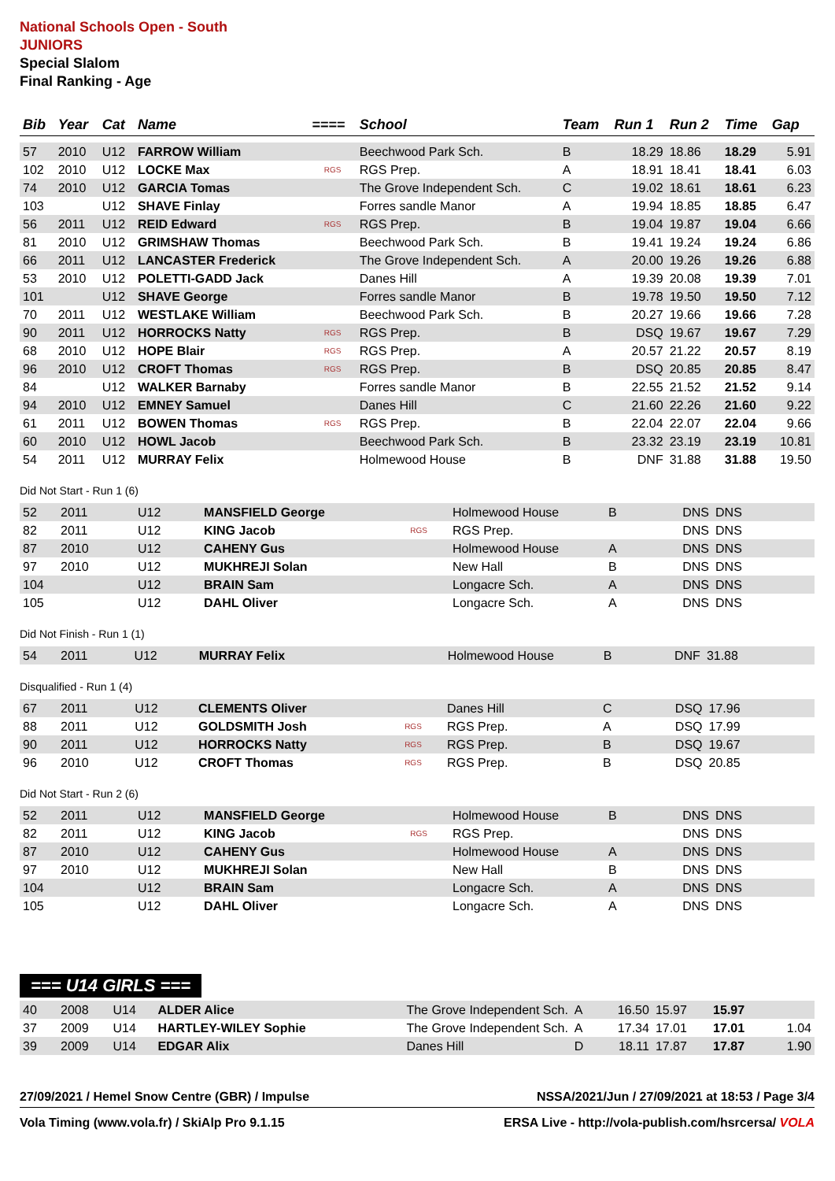National Schools Open - South
JUNIORS
Special Slalom
Final Ranking - Age
| Bib | Year | Cat | Name | ==== | School | Team | Run 1 | Run 2 | Time | Gap |
| --- | --- | --- | --- | --- | --- | --- | --- | --- | --- | --- |
| 57 | 2010 | U12 | FARROW William | | Beechwood Park Sch. | B | 18.29 | 18.86 | 18.29 | 5.91 |
| 102 | 2010 | U12 | LOCKE Max | RGS | RGS Prep. | A | 18.91 | 18.41 | 18.41 | 6.03 |
| 74 | 2010 | U12 | GARCIA Tomas | | The Grove Independent Sch. | C | 19.02 | 18.61 | 18.61 | 6.23 |
| 103 | | U12 | SHAVE Finlay | | Forres sandle Manor | A | 19.94 | 18.85 | 18.85 | 6.47 |
| 56 | 2011 | U12 | REID Edward | RGS | RGS Prep. | B | 19.04 | 19.87 | 19.04 | 6.66 |
| 81 | 2010 | U12 | GRIMSHAW Thomas | | Beechwood Park Sch. | B | 19.41 | 19.24 | 19.24 | 6.86 |
| 66 | 2011 | U12 | LANCASTER Frederick | | The Grove Independent Sch. | A | 20.00 | 19.26 | 19.26 | 6.88 |
| 53 | 2010 | U12 | POLETTI-GADD Jack | | Danes Hill | A | 19.39 | 20.08 | 19.39 | 7.01 |
| 101 | | U12 | SHAVE George | | Forres sandle Manor | B | 19.78 | 19.50 | 19.50 | 7.12 |
| 70 | 2011 | U12 | WESTLAKE William | | Beechwood Park Sch. | B | 20.27 | 19.66 | 19.66 | 7.28 |
| 90 | 2011 | U12 | HORROCKS Natty | RGS | RGS Prep. | B | DSQ | 19.67 | 19.67 | 7.29 |
| 68 | 2010 | U12 | HOPE Blair | RGS | RGS Prep. | A | 20.57 | 21.22 | 20.57 | 8.19 |
| 96 | 2010 | U12 | CROFT Thomas | RGS | RGS Prep. | B | DSQ | 20.85 | 20.85 | 8.47 |
| 84 | | U12 | WALKER Barnaby | | Forres sandle Manor | B | 22.55 | 21.52 | 21.52 | 9.14 |
| 94 | 2010 | U12 | EMNEY Samuel | | Danes Hill | C | 21.60 | 22.26 | 21.60 | 9.22 |
| 61 | 2011 | U12 | BOWEN Thomas | RGS | RGS Prep. | B | 22.04 | 22.07 | 22.04 | 9.66 |
| 60 | 2010 | U12 | HOWL Jacob | | Beechwood Park Sch. | B | 23.32 | 23.19 | 23.19 | 10.81 |
| 54 | 2011 | U12 | MURRAY Felix | | Holmewood House | B | DNF | 31.88 | 31.88 | 19.50 |
Did Not Start - Run 1 (6)
| 52 | 2011 | U12 | MANSFIELD George | | Holmewood House | B | DNS | DNS | | |
| 82 | 2011 | U12 | KING Jacob | RGS | RGS Prep. | | DNS | DNS | | |
| 87 | 2010 | U12 | CAHENY Gus | | Holmewood House | A | DNS | DNS | | |
| 97 | 2010 | U12 | MUKHREJI Solan | | New Hall | B | DNS | DNS | | |
| 104 | | U12 | BRAIN Sam | | Longacre Sch. | A | DNS | DNS | | |
| 105 | | U12 | DAHL Oliver | | Longacre Sch. | A | DNS | DNS | | |
Did Not Finish - Run 1 (1)
| 54 | 2011 | U12 | MURRAY Felix | | Holmewood House | B | DNF | 31.88 | | |
Disqualified - Run 1 (4)
| 67 | 2011 | U12 | CLEMENTS Oliver | | Danes Hill | C | DSQ | 17.96 | | |
| 88 | 2011 | U12 | GOLDSMITH Josh | RGS | RGS Prep. | A | DSQ | 17.99 | | |
| 90 | 2011 | U12 | HORROCKS Natty | RGS | RGS Prep. | B | DSQ | 19.67 | | |
| 96 | 2010 | U12 | CROFT Thomas | RGS | RGS Prep. | B | DSQ | 20.85 | | |
Did Not Start - Run 2 (6)
| 52 | 2011 | U12 | MANSFIELD George | | Holmewood House | B | DNS | DNS | | |
| 82 | 2011 | U12 | KING Jacob | RGS | RGS Prep. | | DNS | DNS | | |
| 87 | 2010 | U12 | CAHENY Gus | | Holmewood House | A | DNS | DNS | | |
| 97 | 2010 | U12 | MUKHREJI Solan | | New Hall | B | DNS | DNS | | |
| 104 | | U12 | BRAIN Sam | | Longacre Sch. | A | DNS | DNS | | |
| 105 | | U12 | DAHL Oliver | | Longacre Sch. | A | DNS | DNS | | |
=== U14 GIRLS ===
| 40 | 2008 | U14 | ALDER Alice | | The Grove Independent Sch. | A | 16.50 | 15.97 | 15.97 | |
| 37 | 2009 | U14 | HARTLEY-WILEY Sophie | | The Grove Independent Sch. | A | 17.34 | 17.01 | 17.01 | 1.04 |
| 39 | 2009 | U14 | EDGAR Alix | | Danes Hill | D | 18.11 | 17.87 | 17.87 | 1.90 |
27/09/2021 / Hemel Snow Centre (GBR) / Impulse NSSA/2021/Jun / 27/09/2021 at 18:53 / Page 3/4
Vola Timing (www.vola.fr) / SkiAlp Pro 9.1.15 ERSA Live - http://vola-publish.com/hsrcersa/ VOLA